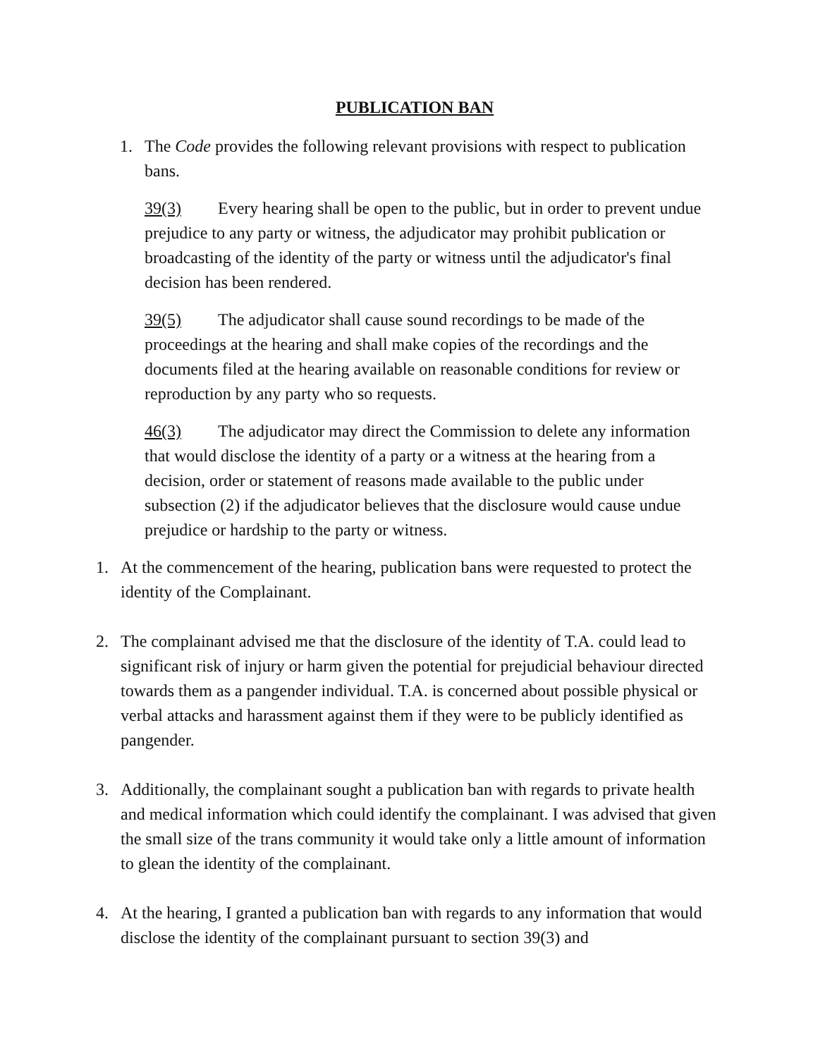PUBLICATION BAN
1. The Code provides the following relevant provisions with respect to publication bans.
39(3) Every hearing shall be open to the public, but in order to prevent undue prejudice to any party or witness, the adjudicator may prohibit publication or broadcasting of the identity of the party or witness until the adjudicator's final decision has been rendered.
39(5) The adjudicator shall cause sound recordings to be made of the proceedings at the hearing and shall make copies of the recordings and the documents filed at the hearing available on reasonable conditions for review or reproduction by any party who so requests.
46(3) The adjudicator may direct the Commission to delete any information that would disclose the identity of a party or a witness at the hearing from a decision, order or statement of reasons made available to the public under subsection (2) if the adjudicator believes that the disclosure would cause undue prejudice or hardship to the party or witness.
1. At the commencement of the hearing, publication bans were requested to protect the identity of the Complainant.
2. The complainant advised me that the disclosure of the identity of T.A. could lead to significant risk of injury or harm given the potential for prejudicial behaviour directed towards them as a pangender individual. T.A. is concerned about possible physical or verbal attacks and harassment against them if they were to be publicly identified as pangender.
3. Additionally, the complainant sought a publication ban with regards to private health and medical information which could identify the complainant. I was advised that given the small size of the trans community it would take only a little amount of information to glean the identity of the complainant.
4. At the hearing, I granted a publication ban with regards to any information that would disclose the identity of the complainant pursuant to section 39(3) and